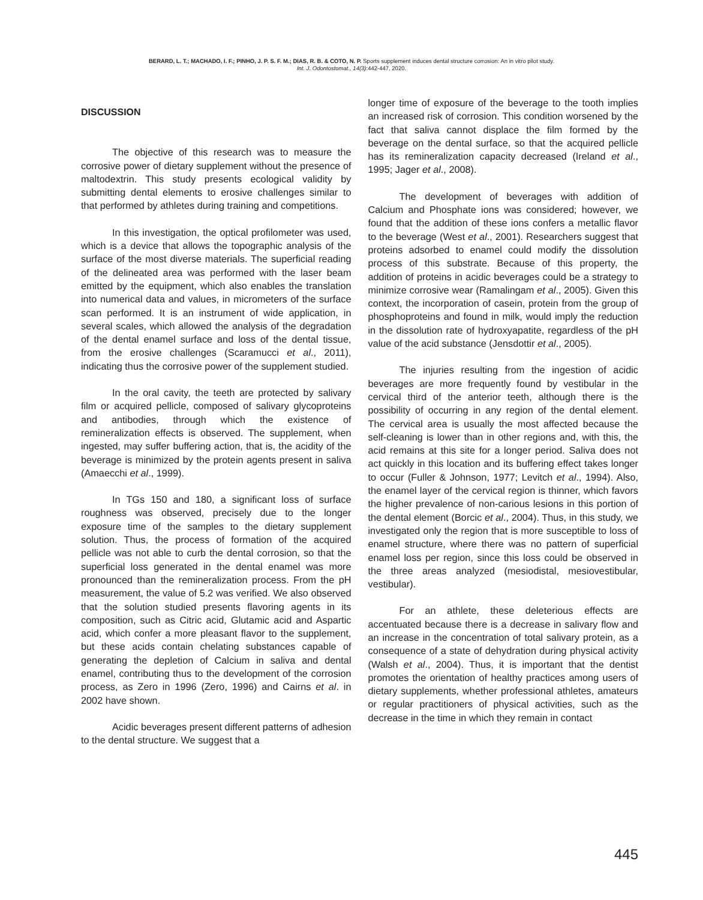BERARD, L. T.; MACHADO, I. F.; PINHO, J. P. S. F. M.; DIAS, R. B. & COTO, N. P. Sports supplement induces dental structure corrosion: An in vitro pilot study.
Int. J. Odontostomat., 14(3):442-447, 2020.
DISCUSSION
The objective of this research was to measure the corrosive power of dietary supplement without the presence of maltodextrin. This study presents ecological validity by submitting dental elements to erosive challenges similar to that performed by athletes during training and competitions.
In this investigation, the optical profilometer was used, which is a device that allows the topographic analysis of the surface of the most diverse materials. The superficial reading of the delineated area was performed with the laser beam emitted by the equipment, which also enables the translation into numerical data and values, in micrometers of the surface scan performed. It is an instrument of wide application, in several scales, which allowed the analysis of the degradation of the dental enamel surface and loss of the dental tissue, from the erosive challenges (Scaramucci et al., 2011), indicating thus the corrosive power of the supplement studied.
In the oral cavity, the teeth are protected by salivary film or acquired pellicle, composed of salivary glycoproteins and antibodies, through which the existence of remineralization effects is observed. The supplement, when ingested, may suffer buffering action, that is, the acidity of the beverage is minimized by the protein agents present in saliva (Amaecchi et al., 1999).
In TGs 150 and 180, a significant loss of surface roughness was observed, precisely due to the longer exposure time of the samples to the dietary supplement solution. Thus, the process of formation of the acquired pellicle was not able to curb the dental corrosion, so that the superficial loss generated in the dental enamel was more pronounced than the remineralization process. From the pH measurement, the value of 5.2 was verified. We also observed that the solution studied presents flavoring agents in its composition, such as Citric acid, Glutamic acid and Aspartic acid, which confer a more pleasant flavor to the supplement, but these acids contain chelating substances capable of generating the depletion of Calcium in saliva and dental enamel, contributing thus to the development of the corrosion process, as Zero in 1996 (Zero, 1996) and Cairns et al. in 2002 have shown.
Acidic beverages present different patterns of adhesion to the dental structure. We suggest that a
longer time of exposure of the beverage to the tooth implies an increased risk of corrosion. This condition worsened by the fact that saliva cannot displace the film formed by the beverage on the dental surface, so that the acquired pellicle has its remineralization capacity decreased (Ireland et al., 1995; Jager et al., 2008).
The development of beverages with addition of Calcium and Phosphate ions was considered; however, we found that the addition of these ions confers a metallic flavor to the beverage (West et al., 2001). Researchers suggest that proteins adsorbed to enamel could modify the dissolution process of this substrate. Because of this property, the addition of proteins in acidic beverages could be a strategy to minimize corrosive wear (Ramalingam et al., 2005). Given this context, the incorporation of casein, protein from the group of phosphoproteins and found in milk, would imply the reduction in the dissolution rate of hydroxyapatite, regardless of the pH value of the acid substance (Jensdottir et al., 2005).
The injuries resulting from the ingestion of acidic beverages are more frequently found by vestibular in the cervical third of the anterior teeth, although there is the possibility of occurring in any region of the dental element. The cervical area is usually the most affected because the self-cleaning is lower than in other regions and, with this, the acid remains at this site for a longer period. Saliva does not act quickly in this location and its buffering effect takes longer to occur (Fuller & Johnson, 1977; Levitch et al., 1994). Also, the enamel layer of the cervical region is thinner, which favors the higher prevalence of non-carious lesions in this portion of the dental element (Borcic et al., 2004). Thus, in this study, we investigated only the region that is more susceptible to loss of enamel structure, where there was no pattern of superficial enamel loss per region, since this loss could be observed in the three areas analyzed (mesiodistal, mesiovestibular, vestibular).
For an athlete, these deleterious effects are accentuated because there is a decrease in salivary flow and an increase in the concentration of total salivary protein, as a consequence of a state of dehydration during physical activity (Walsh et al., 2004). Thus, it is important that the dentist promotes the orientation of healthy practices among users of dietary supplements, whether professional athletes, amateurs or regular practitioners of physical activities, such as the decrease in the time in which they remain in contact
445